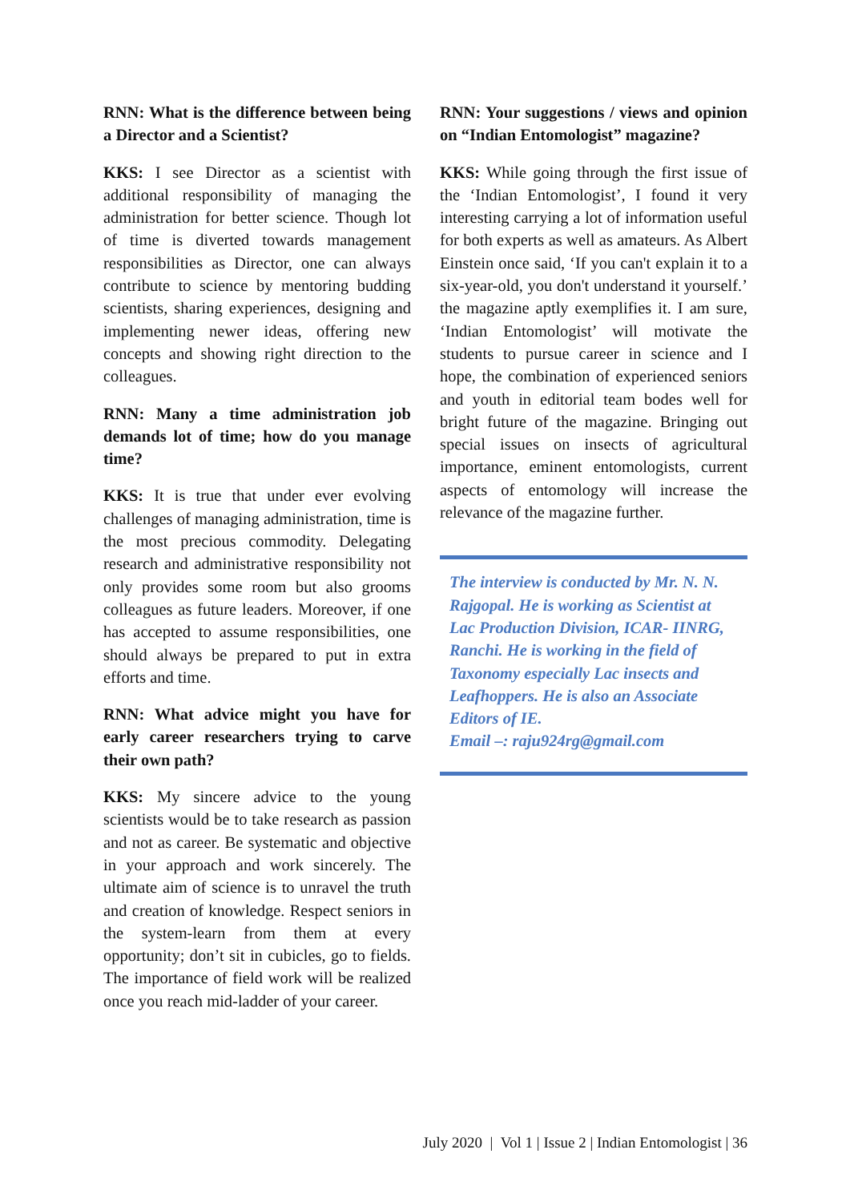RNN: What is the difference between being a Director and a Scientist?
KKS: I see Director as a scientist with additional responsibility of managing the administration for better science. Though lot of time is diverted towards management responsibilities as Director, one can always contribute to science by mentoring budding scientists, sharing experiences, designing and implementing newer ideas, offering new concepts and showing right direction to the colleagues.
RNN: Many a time administration job demands lot of time; how do you manage time?
KKS: It is true that under ever evolving challenges of managing administration, time is the most precious commodity. Delegating research and administrative responsibility not only provides some room but also grooms colleagues as future leaders. Moreover, if one has accepted to assume responsibilities, one should always be prepared to put in extra efforts and time.
RNN: What advice might you have for early career researchers trying to carve their own path?
KKS: My sincere advice to the young scientists would be to take research as passion and not as career. Be systematic and objective in your approach and work sincerely. The ultimate aim of science is to unravel the truth and creation of knowledge. Respect seniors in the system-learn from them at every opportunity; don’t sit in cubicles, go to fields. The importance of field work will be realized once you reach mid-ladder of your career.
RNN: Your suggestions / views and opinion on “Indian Entomologist” magazine?
KKS: While going through the first issue of the ‘Indian Entomologist’, I found it very interesting carrying a lot of information useful for both experts as well as amateurs. As Albert Einstein once said, ‘If you can't explain it to a six-year-old, you don't understand it yourself.’ the magazine aptly exemplifies it. I am sure, ‘Indian Entomologist’ will motivate the students to pursue career in science and I hope, the combination of experienced seniors and youth in editorial team bodes well for bright future of the magazine. Bringing out special issues on insects of agricultural importance, eminent entomologists, current aspects of entomology will increase the relevance of the magazine further.
The interview is conducted by Mr. N. N. Rajgopal. He is working as Scientist at Lac Production Division, ICAR- IINRG, Ranchi. He is working in the field of Taxonomy especially Lac insects and Leafhoppers. He is also an Associate Editors of IE.
Email –: raju924rg@gmail.com
July 2020 | Vol 1 | Issue 2 | Indian Entomologist | 36